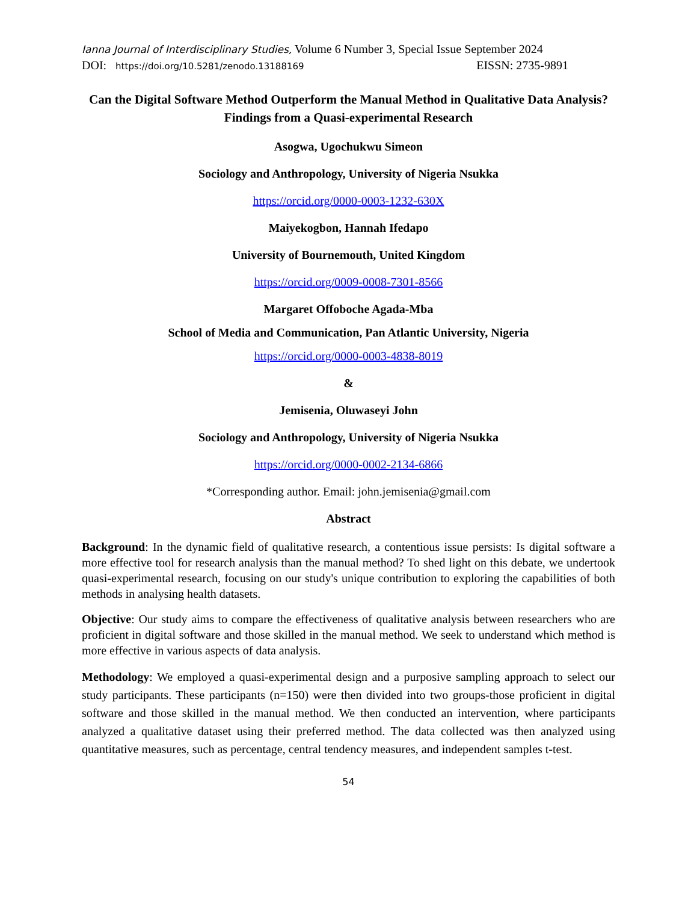Ianna Journal of Interdisciplinary Studies, Volume 6 Number 3, Special Issue September 2024
DOI: https://doi.org/10.5281/zenodo.13188169 EISSN: 2735-9891
Can the Digital Software Method Outperform the Manual Method in Qualitative Data Analysis? Findings from a Quasi-experimental Research
Asogwa, Ugochukwu Simeon
Sociology and Anthropology, University of Nigeria Nsukka
https://orcid.org/0000-0003-1232-630X
Maiyekogbon, Hannah Ifedapo
University of Bournemouth, United Kingdom
https://orcid.org/0009-0008-7301-8566
Margaret Offoboche Agada-Mba
School of Media and Communication, Pan Atlantic University, Nigeria
https://orcid.org/0000-0003-4838-8019
&
Jemisenia, Oluwaseyi John
Sociology and Anthropology, University of Nigeria Nsukka
https://orcid.org/0000-0002-2134-6866
*Corresponding author. Email: john.jemisenia@gmail.com
Abstract
Background: In the dynamic field of qualitative research, a contentious issue persists: Is digital software a more effective tool for research analysis than the manual method? To shed light on this debate, we undertook quasi-experimental research, focusing on our study's unique contribution to exploring the capabilities of both methods in analysing health datasets.
Objective: Our study aims to compare the effectiveness of qualitative analysis between researchers who are proficient in digital software and those skilled in the manual method. We seek to understand which method is more effective in various aspects of data analysis.
Methodology: We employed a quasi-experimental design and a purposive sampling approach to select our study participants. These participants (n=150) were then divided into two groups-those proficient in digital software and those skilled in the manual method. We then conducted an intervention, where participants analyzed a qualitative dataset using their preferred method. The data collected was then analyzed using quantitative measures, such as percentage, central tendency measures, and independent samples t-test.
54